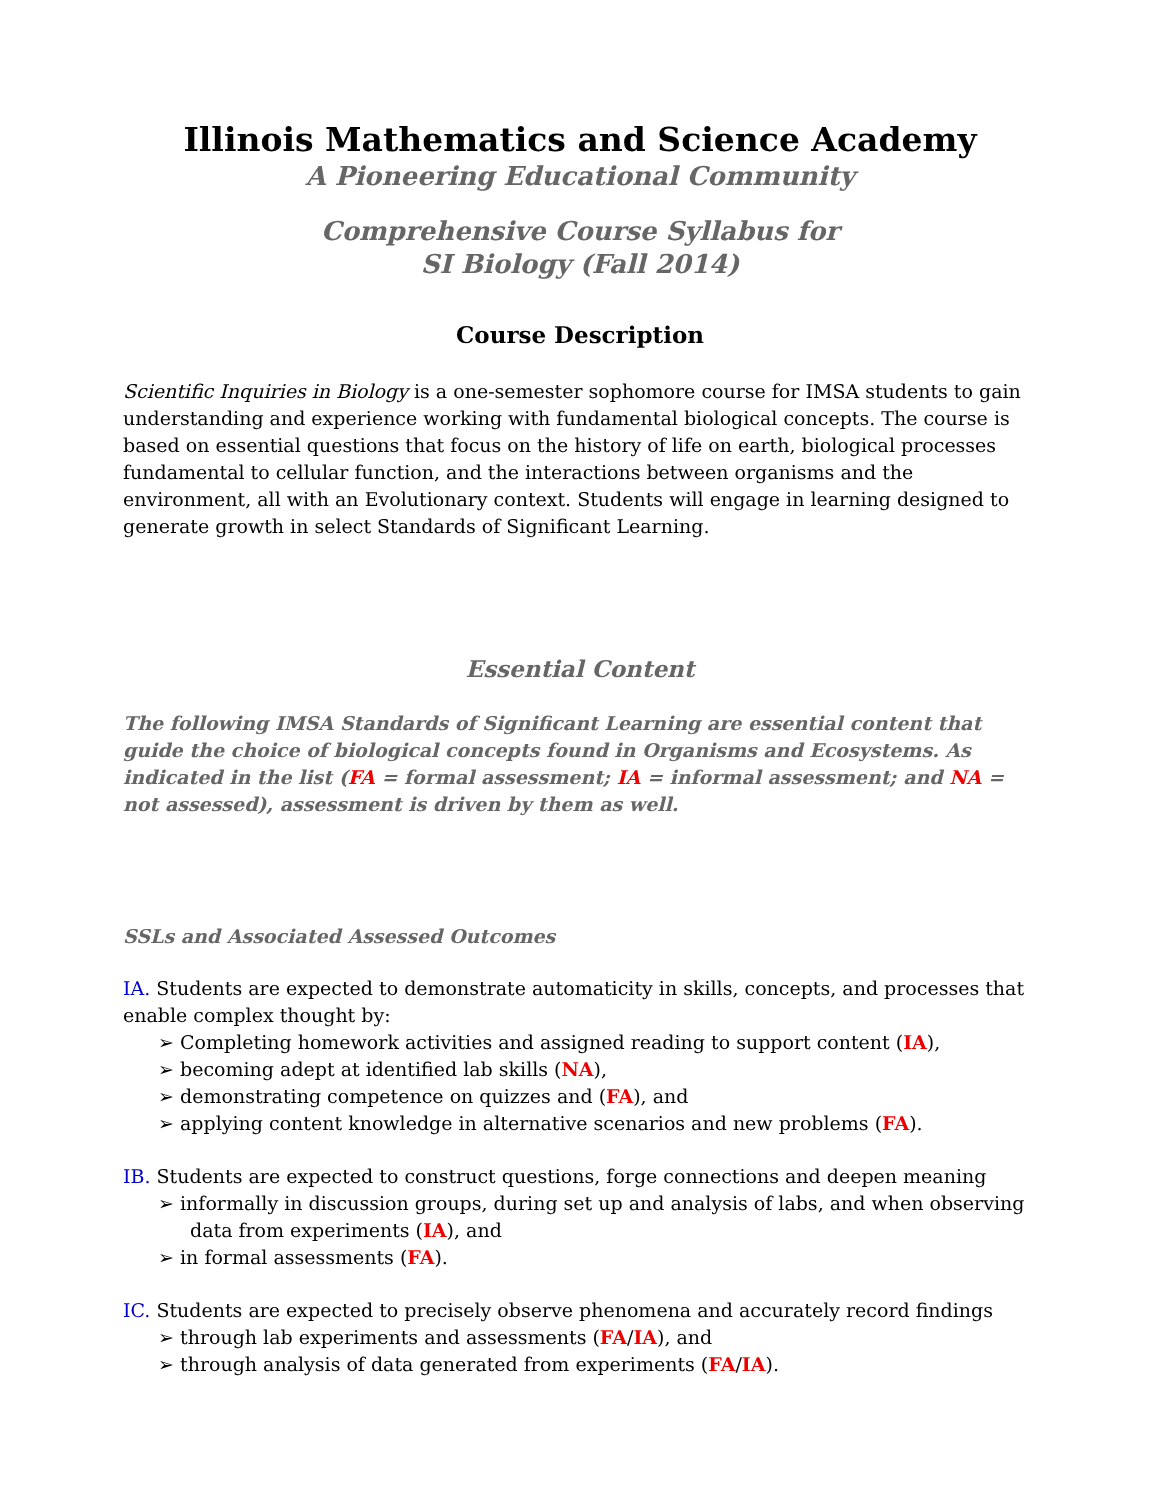Illinois Mathematics and Science Academy
A Pioneering Educational Community
Comprehensive Course Syllabus for
SI Biology (Fall 2014)
Course Description
Scientific Inquiries in Biology is a one-semester sophomore course for IMSA students to gain understanding and experience working with fundamental biological concepts. The course is based on essential questions that focus on the history of life on earth, biological processes fundamental to cellular function, and the interactions between organisms and the environment, all with an Evolutionary context. Students will engage in learning designed to generate growth in select Standards of Significant Learning.
Essential Content
The following IMSA Standards of Significant Learning are essential content that guide the choice of biological concepts found in Organisms and Ecosystems. As indicated in the list (FA = formal assessment; IA = informal assessment; and NA = not assessed), assessment is driven by them as well.
SSLs and Associated Assessed Outcomes
IA. Students are expected to demonstrate automaticity in skills, concepts, and processes that enable complex thought by:
➢ Completing homework activities and assigned reading to support content (IA),
➢ becoming adept at identified lab skills (NA),
➢ demonstrating competence on quizzes and (FA), and
➢ applying content knowledge in alternative scenarios and new problems (FA).
IB. Students are expected to construct questions, forge connections and deepen meaning
➢ informally in discussion groups, during set up and analysis of labs, and when observing data from experiments (IA), and
➢ in formal assessments (FA).
IC. Students are expected to precisely observe phenomena and accurately record findings
➢ through lab experiments and assessments (FA/IA), and
➢ through analysis of data generated from experiments (FA/IA).